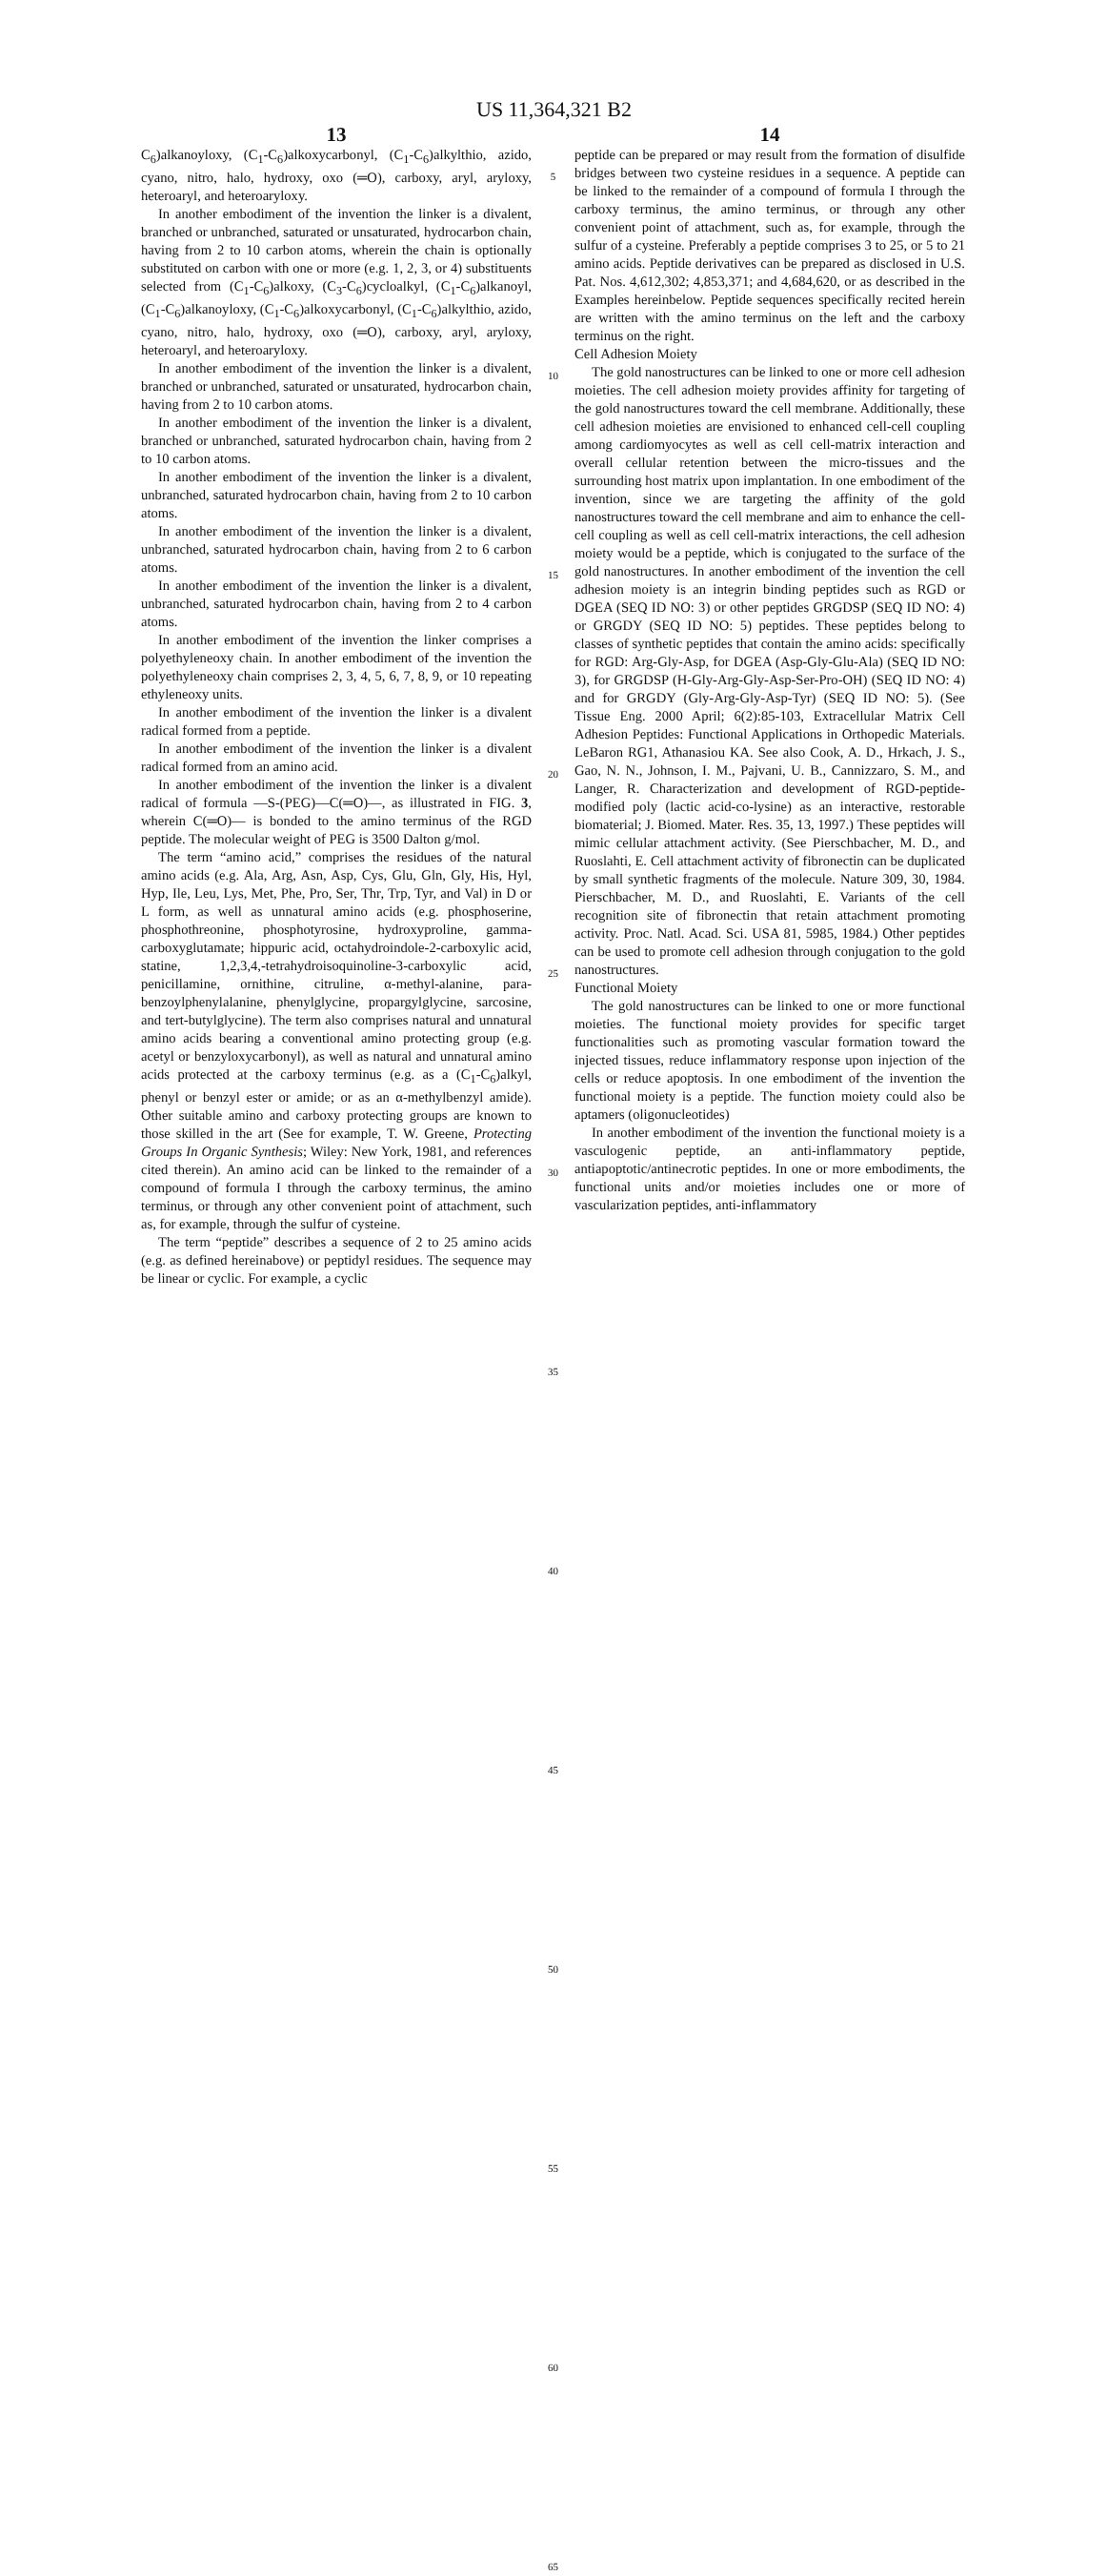US 11,364,321 B2
13
C<sub>6</sub>)alkanoyloxy, (C<sub>1</sub>-C<sub>6</sub>)alkoxycarbonyl, (C<sub>1</sub>-C<sub>6</sub>)alkylthio, azido, cyano, nitro, halo, hydroxy, oxo (═O), carboxy, aryl, aryloxy, heteroaryl, and heteroaryloxy.
In another embodiment of the invention the linker is a divalent, branched or unbranched, saturated or unsaturated, hydrocarbon chain, having from 2 to 10 carbon atoms, wherein the chain is optionally substituted on carbon with one or more (e.g. 1, 2, 3, or 4) substituents selected from (C<sub>1</sub>-C<sub>6</sub>)alkoxy, (C<sub>3</sub>-C<sub>6</sub>)cycloalkyl, (C<sub>1</sub>-C<sub>6</sub>)alkanoyl, (C<sub>1</sub>-C<sub>6</sub>)alkanoyloxy, (C<sub>1</sub>-C<sub>6</sub>)alkoxycarbonyl, (C<sub>1</sub>-C<sub>6</sub>)alkylthio, azido, cyano, nitro, halo, hydroxy, oxo (═O), carboxy, aryl, aryloxy, heteroaryl, and heteroaryloxy.
In another embodiment of the invention the linker is a divalent, branched or unbranched, saturated or unsaturated, hydrocarbon chain, having from 2 to 10 carbon atoms.
In another embodiment of the invention the linker is a divalent, branched or unbranched, saturated hydrocarbon chain, having from 2 to 10 carbon atoms.
In another embodiment of the invention the linker is a divalent, unbranched, saturated hydrocarbon chain, having from 2 to 10 carbon atoms.
In another embodiment of the invention the linker is a divalent, unbranched, saturated hydrocarbon chain, having from 2 to 6 carbon atoms.
In another embodiment of the invention the linker is a divalent, unbranched, saturated hydrocarbon chain, having from 2 to 4 carbon atoms.
In another embodiment of the invention the linker comprises a polyethyleneoxy chain. In another embodiment of the invention the polyethyleneoxy chain comprises 2, 3, 4, 5, 6, 7, 8, 9, or 10 repeating ethyleneoxy units.
In another embodiment of the invention the linker is a divalent radical formed from a peptide.
In another embodiment of the invention the linker is a divalent radical formed from an amino acid.
In another embodiment of the invention the linker is a divalent radical of formula —S-(PEG)—C(═O)—, as illustrated in FIG. 3, wherein C(═O)— is bonded to the amino terminus of the RGD peptide. The molecular weight of PEG is 3500 Dalton g/mol.
The term “amino acid,” comprises the residues of the natural amino acids (e.g. Ala, Arg, Asn, Asp, Cys, Glu, Gln, Gly, His, Hyl, Hyp, Ile, Leu, Lys, Met, Phe, Pro, Ser, Thr, Trp, Tyr, and Val) in D or L form, as well as unnatural amino acids (e.g. phosphoserine, phosphothreonine, phosphotyrosine, hydroxyproline, gamma-carboxyglutamate; hippuric acid, octahydroindole-2-carboxylic acid, statine, 1,2,3,4,-tetrahydroisoquinoline-3-carboxylic acid, penicillamine, ornithine, citruline, α-methyl-alanine, para-benzoylphenylalanine, phenylglycine, propargylglycine, sarcosine, and tert-butylglycine). The term also comprises natural and unnatural amino acids bearing a conventional amino protecting group (e.g. acetyl or benzyloxycarbonyl), as well as natural and unnatural amino acids protected at the carboxy terminus (e.g. as a (C<sub>1</sub>-C<sub>6</sub>)alkyl, phenyl or benzyl ester or amide; or as an α-methylbenzyl amide). Other suitable amino and carboxy protecting groups are known to those skilled in the art (See for example, T. W. Greene, Protecting Groups In Organic Synthesis; Wiley: New York, 1981, and references cited therein). An amino acid can be linked to the remainder of a compound of formula I through the carboxy terminus, the amino terminus, or through any other convenient point of attachment, such as, for example, through the sulfur of cysteine.
The term “peptide” describes a sequence of 2 to 25 amino acids (e.g. as defined hereinabove) or peptidyl residues. The sequence may be linear or cyclic. For example, a cyclic
5
10
15
20
25
30
35
40
45
50
55
60
65
14
peptide can be prepared or may result from the formation of disulfide bridges between two cysteine residues in a sequence. A peptide can be linked to the remainder of a compound of formula I through the carboxy terminus, the amino terminus, or through any other convenient point of attachment, such as, for example, through the sulfur of a cysteine. Preferably a peptide comprises 3 to 25, or 5 to 21 amino acids. Peptide derivatives can be prepared as disclosed in U.S. Pat. Nos. 4,612,302; 4,853,371; and 4,684,620, or as described in the Examples hereinbelow. Peptide sequences specifically recited herein are written with the amino terminus on the left and the carboxy terminus on the right.
Cell Adhesion Moiety
The gold nanostructures can be linked to one or more cell adhesion moieties. The cell adhesion moiety provides affinity for targeting of the gold nanostructures toward the cell membrane. Additionally, these cell adhesion moieties are envisioned to enhanced cell-cell coupling among cardiomyocytes as well as cell cell-matrix interaction and overall cellular retention between the micro-tissues and the surrounding host matrix upon implantation. In one embodiment of the invention, since we are targeting the affinity of the gold nanostructures toward the cell membrane and aim to enhance the cell-cell coupling as well as cell cell-matrix interactions, the cell adhesion moiety would be a peptide, which is conjugated to the surface of the gold nanostructures. In another embodiment of the invention the cell adhesion moiety is an integrin binding peptides such as RGD or DGEA (SEQ ID NO: 3) or other peptides GRGDSP (SEQ ID NO: 4) or GRGDY (SEQ ID NO: 5) peptides. These peptides belong to classes of synthetic peptides that contain the amino acids: specifically for RGD: Arg-Gly-Asp, for DGEA (Asp-Gly-Glu-Ala) (SEQ ID NO: 3), for GRGDSP (H-Gly-Arg-Gly-Asp-Ser-Pro-OH) (SEQ ID NO: 4) and for GRGDY (Gly-Arg-Gly-Asp-Tyr) (SEQ ID NO: 5). (See Tissue Eng. 2000 April; 6(2):85-103, Extracellular Matrix Cell Adhesion Peptides: Functional Applications in Orthopedic Materials. LeBaron RG1, Athanasiou KA. See also Cook, A. D., Hrkach, J. S., Gao, N. N., Johnson, I. M., Pajvani, U. B., Cannizzaro, S. M., and Langer, R. Characterization and development of RGD-peptide-modified poly (lactic acid-co-lysine) as an interactive, restorable biomaterial; J. Biomed. Mater. Res. 35, 13, 1997.) These peptides will mimic cellular attachment activity. (See Pierschbacher, M. D., and Ruoslahti, E. Cell attachment activity of fibronectin can be duplicated by small synthetic fragments of the molecule. Nature 309, 30, 1984. Pierschbacher, M. D., and Ruoslahti, E. Variants of the cell recognition site of fibronectin that retain attachment promoting activity. Proc. Natl. Acad. Sci. USA 81, 5985, 1984.) Other peptides can be used to promote cell adhesion through conjugation to the gold nanostructures.
Functional Moiety
The gold nanostructures can be linked to one or more functional moieties. The functional moiety provides for specific target functionalities such as promoting vascular formation toward the injected tissues, reduce inflammatory response upon injection of the cells or reduce apoptosis. In one embodiment of the invention the functional moiety is a peptide. The function moiety could also be aptamers (oligonucleotides)
In another embodiment of the invention the functional moiety is a vasculogenic peptide, an anti-inflammatory peptide, antiapoptotic/antinecrotic peptides. In one or more embodiments, the functional units and/or moieties includes one or more of vascularization peptides, anti-inflammatory